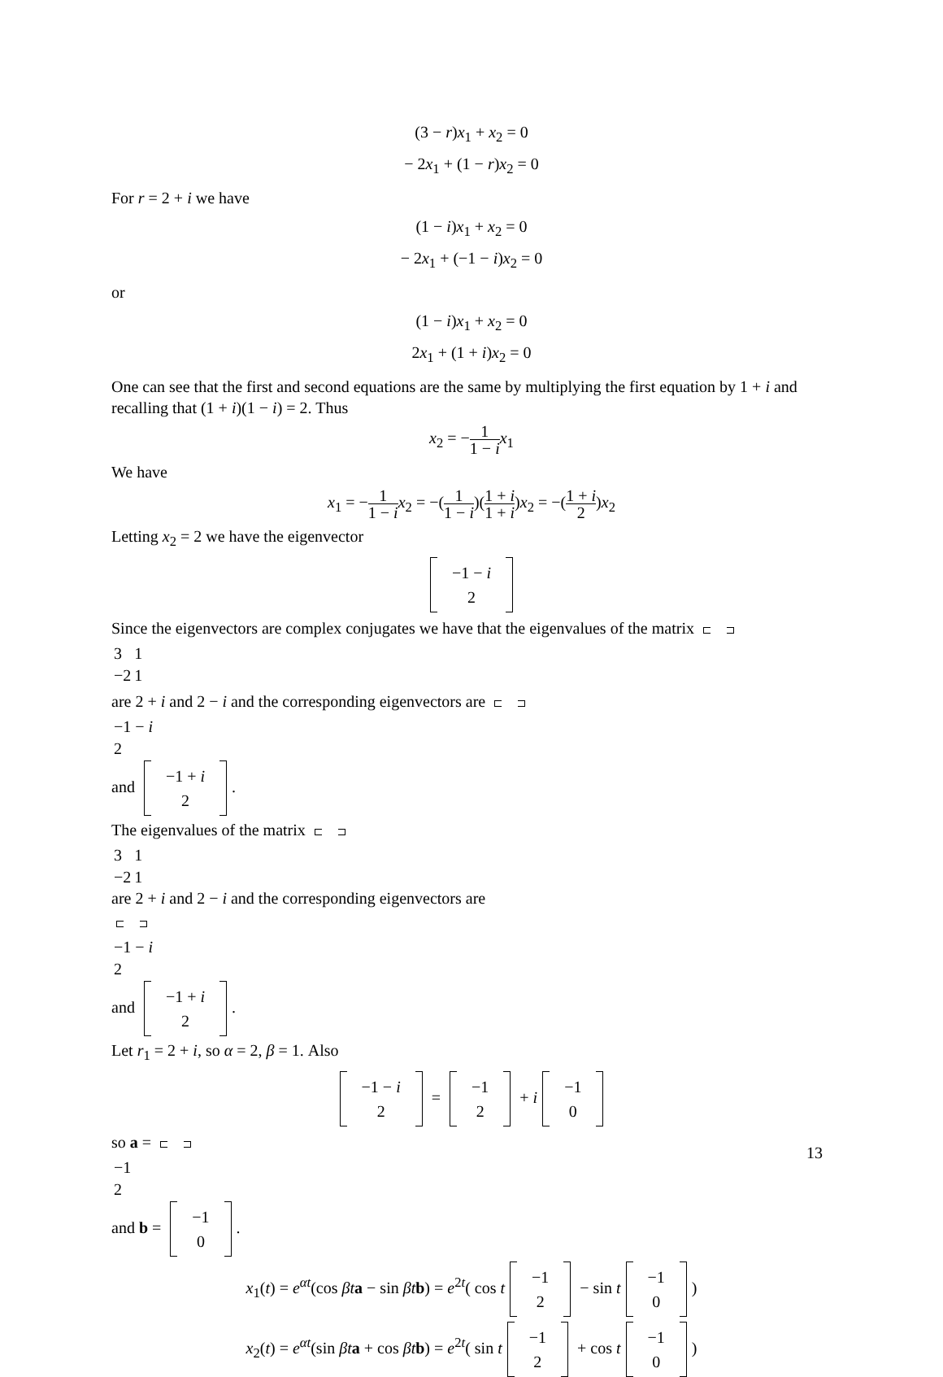(3 − r)x<sub>1</sub> + x<sub>2</sub> = 0
− 2x<sub>1</sub> + (1 − r)x<sub>2</sub> = 0
For r = 2 + i we have
(1 − i)x<sub>1</sub> + x<sub>2</sub> = 0
− 2x<sub>1</sub> + (−1 − i)x<sub>2</sub> = 0
or
(1 − i)x<sub>1</sub> + x<sub>2</sub> = 0
2x<sub>1</sub> + (1 + i)x<sub>2</sub> = 0
One can see that the first and second equations are the same by multiplying the first equation by 1 + i and recalling that (1 + i)(1 − i) = 2. Thus
x<sub>2</sub> = −1 1 − i x<sub>1</sub>
We have
x<sub>1</sub> = −1 1 − i x<sub>2</sub> = −(1 1 − i)(1 + i 1 + i)x<sub>2</sub> = −(1 + i 2)x<sub>2</sub>
Letting x<sub>2</sub> = 2 we have the eigenvector
| −1 − i |
| 2 |
Since the eigenvectors are complex conjugates we have that the eigenvalues of the matrix
| 3 | 1 |
| −2 | 1 |
are 2 + i and 2 − i and the corresponding eigenvectors are
| −1 − i |
| 2 |
and
| −1 + i |
| 2 |
.
The eigenvalues of the matrix
| 3 | 1 |
| −2 | 1 |
are 2 + i and 2 − i and the corresponding eigenvectors are
| −1 − i |
| 2 |
and
| −1 + i |
| 2 |
.
Let r<sub>1</sub> = 2 + i, so α = 2, β = 1. Also
| −1 − i |
| 2 |
=
| −1 |
| 2 |
+ i
| −1 |
| 0 |
so a =
| −1 |
| 2 |
and b =
| −1 |
| 0 |
.
x<sub>1</sub>(t) = e<sup>αt</sup>(cos βt a − sin βt b) = e<sup>2t</sup>( cos t
| −1 |
| 2 |
− sin t
| −1 |
| 0 |
)
x<sub>2</sub>(t) = e<sup>αt</sup>(sin βt a + cos βt b) = e<sup>2t</sup>( sin t
| −1 |
| 2 |
+ cos t
| −1 |
| 0 |
)
13